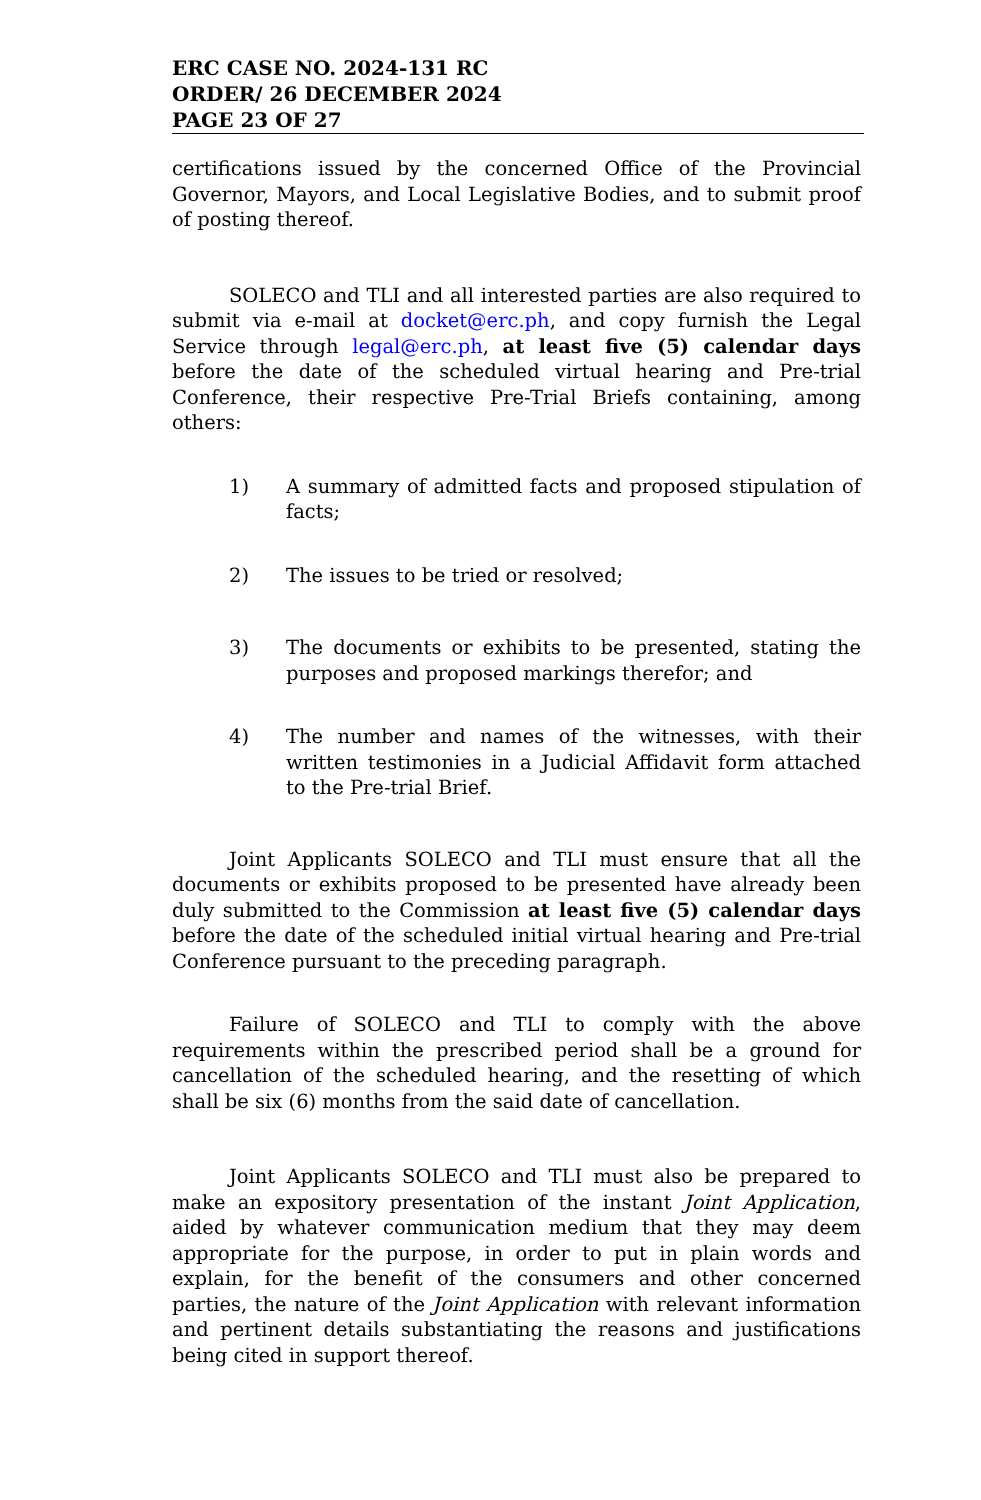ERC CASE NO. 2024-131 RC
ORDER/ 26 DECEMBER 2024
PAGE 23 OF 27
certifications issued by the concerned Office of the Provincial Governor, Mayors, and Local Legislative Bodies, and to submit proof of posting thereof.
SOLECO and TLI and all interested parties are also required to submit via e-mail at docket@erc.ph, and copy furnish the Legal Service through legal@erc.ph, at least five (5) calendar days before the date of the scheduled virtual hearing and Pre-trial Conference, their respective Pre-Trial Briefs containing, among others:
1) A summary of admitted facts and proposed stipulation of facts;
2) The issues to be tried or resolved;
3) The documents or exhibits to be presented, stating the purposes and proposed markings therefor; and
4) The number and names of the witnesses, with their written testimonies in a Judicial Affidavit form attached to the Pre-trial Brief.
Joint Applicants SOLECO and TLI must ensure that all the documents or exhibits proposed to be presented have already been duly submitted to the Commission at least five (5) calendar days before the date of the scheduled initial virtual hearing and Pre-trial Conference pursuant to the preceding paragraph.
Failure of SOLECO and TLI to comply with the above requirements within the prescribed period shall be a ground for cancellation of the scheduled hearing, and the resetting of which shall be six (6) months from the said date of cancellation.
Joint Applicants SOLECO and TLI must also be prepared to make an expository presentation of the instant Joint Application, aided by whatever communication medium that they may deem appropriate for the purpose, in order to put in plain words and explain, for the benefit of the consumers and other concerned parties, the nature of the Joint Application with relevant information and pertinent details substantiating the reasons and justifications being cited in support thereof.